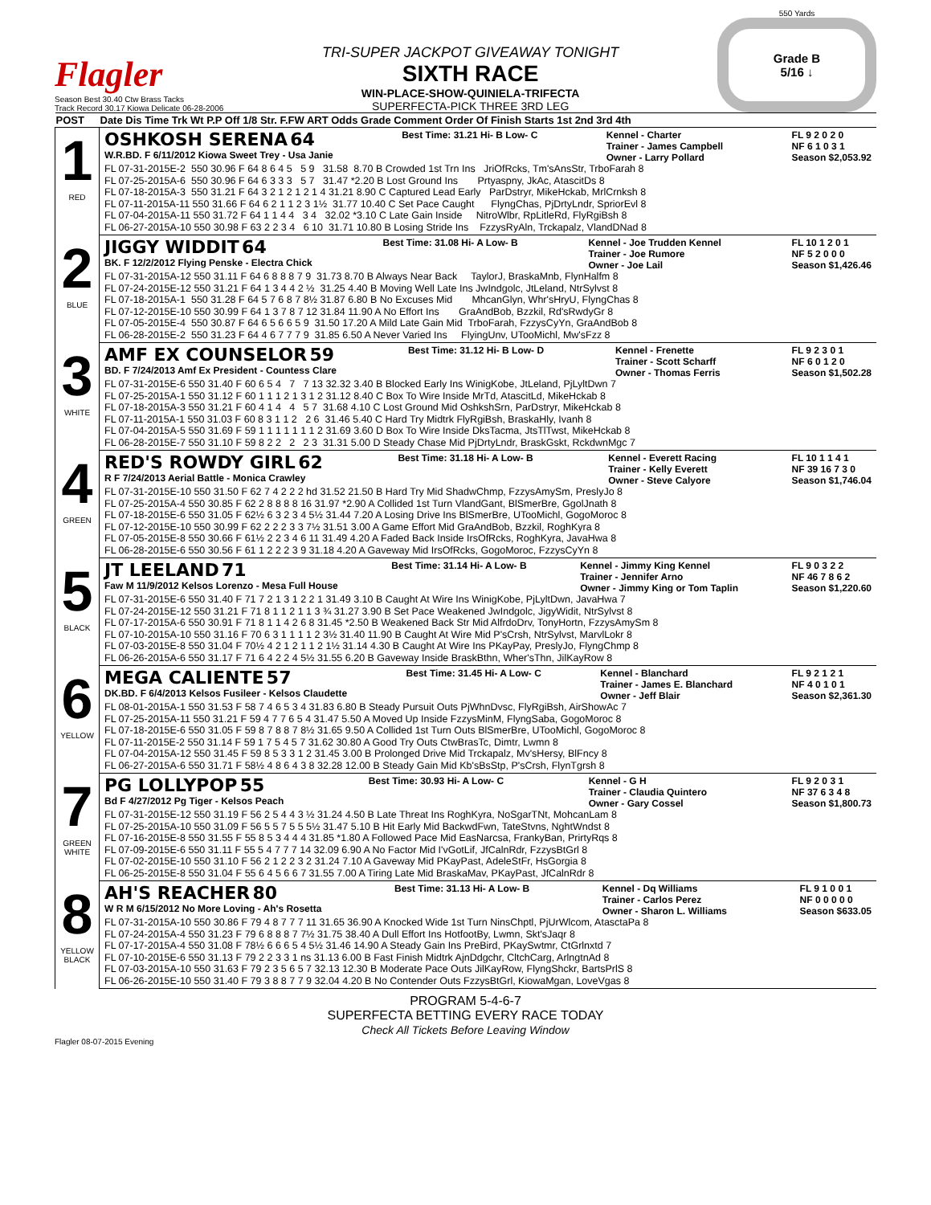Flagler
Season Best 30.40 Ctw Brass Tacks
Track Record 30.17 Kiowa Delicate 06-28-2006
TRI-SUPER JACKPOT GIVEAWAY TONIGHT
SIXTH RACE
WIN-PLACE-SHOW-QUINIELA-TRIFECTA
SUPERFECTA-PICK THREE 3RD LEG
550 Yards
Grade B
5/16 ↓
| POST | Date Dis Time Trk Wt P.P Off 1/8 Str. F.FW ART Odds Grade Comment Order Of Finish Starts 1st 2nd 3rd 4th |
| --- | --- |
| 1 RED | OSHKOSH SERENA 64 W.R.BD. F 6/11/2012 Kiowa Sweet Trey - Usa Janie Best Time: 31.21 Hi- B Low- C Kennel - Charter Trainer - James Campbell Owner - Larry Pollard FL 9 2 0 2 0 NF 6 1 0 3 1 Season $2,053.92 FL 07-31-2015E-2 550 30.96 F 64 8 6 4 5 5 9 31.58 8.70 B Crowded 1st Trn Ins JriOfRcks, Tm'sAnsStr, TrboFarah 8 FL 07-25-2015A-6 550 30.96 F 64 6 3 3 3 5 7 31.47 *2.20 B Lost Ground Ins Prtyaspny, JkAc, AtascitDs 8 FL 07-18-2015A-3 550 31.21 F 64 3 2 1 2 1 2 1 4 31.21 8.90 C Captured Lead Early ParDstryr, MikeHckab, MrlCrnksh 8 FL 07-11-2015A-11 550 31.66 F 64 6 2 1 1 2 3 1½ 31.77 10.40 C Set Pace Caught FlyngChas, PjDrtyLndr, SpriorEvl 8 FL 07-04-2015A-11 550 31.72 F 64 1 1 4 4 3 4 32.02 *3.10 C Late Gain Inside NitroWlbr, RpLitleRd, FlyRgiBsh 8 FL 06-27-2015A-10 550 30.98 F 63 2 2 3 4 6 10 31.71 10.80 B Losing Stride Ins FzzysRyAln, Trckapalz, VlandDNad 8 |
| 2 BLUE | JIGGY WIDDIT 64 BK. F 12/2/2012 Flying Penske - Electra Chick Best Time: 31.08 Hi- A Low- B Kennel - Joe Trudden Kennel Trainer - Joe Rumore Owner - Joe Lail FL 10 1 2 0 1 NF 5 2 0 0 0 Season $1,426.46 FL 07-31-2015A-12 550 31.11 F 64 6 8 8 8 7 9 31.73 8.70 B Always Near Back TaylorJ, BraskaMnb, FlynHalfm 8 FL 07-24-2015E-12 550 31.21 F 64 1 3 4 4 2 ½ 31.25 4.40 B Moving Well Late Ins JwIndgolc, JtLeland, NtrSylvst 8 FL 07-18-2015A-1 550 31.28 F 64 5 7 6 8 7 8½ 31.87 6.80 B No Excuses Mid MhcanGlyn, Whr'sHryU, FlyngChas 8 FL 07-12-2015E-10 550 30.99 F 64 1 3 7 8 7 12 31.84 11.90 A No Effort Ins GraAndBob, Bzzkil, Rd'sRwdyGr 8 FL 07-05-2015E-4 550 30.87 F 64 6 5 6 6 5 9 31.50 17.20 A Mild Late Gain Mid TrboFarah, FzzysCyYn, GraAndBob 8 FL 06-28-2015E-2 550 31.23 F 64 4 6 7 7 7 9 31.85 6.50 A Never Varied Ins FlyingUnv, UTooMichl, Mw'sFzz 8 |
| 3 WHITE | AMF EX COUNSELOR 59 BD. F 7/24/2013 Amf Ex President - Countess Clare Best Time: 31.12 Hi- B Low- D Kennel - Frenette Trainer - Scott Scharff Owner - Thomas Ferris FL 9 2 3 0 1 NF 6 0 1 2 0 Season $1,502.28 FL 07-31-2015E-6 550 31.40 F 60 6 5 4 7 7 13 32.32 3.40 B Blocked Early Ins WinigKobe, JtLeland, PjLyltDwn 7 FL 07-25-2015A-1 550 31.12 F 60 1 1 1 2 1 3 1 2 31.12 8.40 C Box To Wire Inside MrTd, AtascitLd, MikeHckab 8 FL 07-18-2015A-3 550 31.21 F 60 4 1 4 4 5 7 31.68 4.10 C Lost Ground Mid OshkshSrn, ParDstryr, MikeHckab 8 FL 07-11-2015A-1 550 31.03 F 60 8 3 1 1 2 2 6 31.46 5.40 C Hard Try Midtrk FlyRgiBsh, BraskaHly, Ivanh 8 FL 07-04-2015A-5 550 31.69 F 59 1 1 1 1 1 1 1 2 31.69 3.60 D Box To Wire Inside DksTacma, JtsTlTwst, MikeHckab 8 FL 06-28-2015E-7 550 31.10 F 59 8 2 2 2 2 3 31.31 5.00 D Steady Chase Mid PjDrtyLndr, BraskGskt, RckdwnMgc 7 |
| 4 GREEN | RED'S ROWDY GIRL 62 R F 7/24/2013 Aerial Battle - Monica Crawley Best Time: 31.18 Hi- A Low- B Kennel - Everett Racing Trainer - Kelly Everett Owner - Steve Calyore FL 10 1 1 4 1 NF 39 16 7 3 0 Season $1,746.04 FL 07-31-2015E-10 550 31.50 F 62 7 4 2 2 2 hd 31.52 21.50 B Hard Try Mid ShadwChmp, FzzysAmySm, PreslyJo 8 FL 07-25-2015A-4 550 30.85 F 62 2 8 8 8 8 16 31.97 *2.90 A Collided 1st Turn VlandGant, BlSmerBre, GgolJnath 8 FL 07-18-2015E-6 550 31.05 F 62½ 6 3 2 3 4 5½ 31.44 7.20 A Losing Drive Ins BlSmerBre, UTooMichl, GogoMoroc 8 FL 07-12-2015E-10 550 30.99 F 62 2 2 2 3 3 7½ 31.51 3.00 A Game Effort Mid GraAndBob, Bzzkil, RoghKyra 8 FL 07-05-2015E-8 550 30.66 F 61½ 2 2 3 4 6 11 31.49 4.20 A Faded Back Inside IrsOfRcks, RoghKyra, JavaHwa 8 FL 06-28-2015E-6 550 30.56 F 61 1 2 2 2 3 9 31.18 4.20 A Gaveway Mid IrsOfRcks, GogoMoroc, FzzysCyYn 8 |
| 5 BLACK | JT LEELAND 71 Faw M 11/9/2012 Kelsos Lorenzo - Mesa Full House Best Time: 31.14 Hi- A Low- B Kennel - Jimmy King Kennel Trainer - Jennifer Arno Owner - Jimmy King or Tom Taplin FL 9 0 3 2 2 NF 46 7 8 6 2 Season $1,220.60 FL 07-31-2015E-6 550 31.40 F 71 7 2 1 3 1 2 2 1 31.49 3.10 B Caught At Wire Ins WinigKobe, PjLyltDwn, JavaHwa 7 FL 07-24-2015E-12 550 31.21 F 71 8 1 1 2 1 1 3 ¾ 31.27 3.90 B Set Pace Weakened JwIndgolc, JigyWidit, NtrSylvst 8 FL 07-17-2015A-6 550 30.91 F 71 8 1 1 4 2 6 8 31.45 *2.50 B Weakened Back Str Mid AlfrdoDrv, TonyHortn, FzzysAmySm 8 FL 07-10-2015A-10 550 31.16 F 70 6 3 1 1 1 1 2 3½ 31.40 11.90 B Caught At Wire Mid P'sCrsh, NtrSylvst, MarvlLokr 8 FL 07-03-2015E-8 550 31.04 F 70½ 4 2 1 2 1 1 2 1½ 31.14 4.30 B Caught At Wire Ins PKayPay, PreslyJo, FlyngChmp 8 FL 06-26-2015A-6 550 31.17 F 71 6 4 2 2 4 5½ 31.55 6.20 B Gaveway Inside BraskBthn, Wher'sThn, JilKayRow 8 |
| 6 YELLOW | MEGA CALIENTE 57 DK.BD. F 6/4/2013 Kelsos Fusileer - Kelsos Claudette Best Time: 31.45 Hi- A Low- C Kennel - Blanchard Trainer - James E. Blanchard Owner - Jeff Blair FL 9 2 1 2 1 NF 4 0 1 0 1 Season $2,361.30 FL 08-01-2015A-1 550 31.53 F 58 7 4 6 5 3 4 31.83 6.80 B Steady Pursuit Outs PjWhnDvsc, FlyRgiBsh, AirShowAc 7 FL 07-25-2015A-11 550 31.21 F 59 4 7 7 6 5 4 31.47 5.50 A Moved Up Inside FzzysMinM, FlyngSaba, GogoMoroc 8 FL 07-18-2015E-6 550 31.05 F 59 8 7 8 8 7 8½ 31.65 9.50 A Collided 1st Turn Outs BlSmerBre, UTooMichl, GogoMoroc 8 FL 07-11-2015E-2 550 31.14 F 59 1 7 5 4 5 7 31.62 30.80 A Good Try Outs CtwBrasTc, Dimtr, Lwmn 8 FL 07-04-2015A-12 550 31.45 F 59 8 5 3 3 1 2 31.45 3.00 B Prolonged Drive Mid Trckapalz, Mv'sHersy, BlFncy 8 FL 06-27-2015A-6 550 31.71 F 58½ 4 8 6 4 3 8 32.28 12.00 B Steady Gain Mid Kb'sBsStp, P'sCrsh, FlynTgrsh 8 |
| 7 GREEN WHITE | PG LOLLYPOP 55 Bd F 4/27/2012 Pg Tiger - Kelsos Peach Best Time: 30.93 Hi- A Low- C Kennel - G H Trainer - Claudia Quintero Owner - Gary Cossel FL 9 2 0 3 1 NF 37 6 3 4 8 Season $1,800.73 FL 07-31-2015E-12 550 31.19 F 56 2 5 4 4 3 ½ 31.24 4.50 B Late Threat Ins RoghKyra, NoSgarTNt, MohcanLam 8 FL 07-25-2015A-10 550 31.09 F 56 5 5 7 5 5 5½ 31.47 5.10 B Hit Early Mid BackwdFwn, TateStvns, NghtWndst 8 FL 07-16-2015E-8 550 31.55 F 55 8 5 3 4 4 4 31.85 *1.80 A Followed Pace Mid EasNarcsa, FrankyBan, PrirtyRqs 8 FL 07-09-2015E-6 550 31.11 F 55 5 4 7 7 7 14 32.09 6.90 A No Factor Mid I'vGotLif, JfCalnRdr, FzzysBtGrl 8 FL 07-02-2015E-10 550 31.10 F 56 2 1 2 2 3 2 31.24 7.10 A Gaveway Mid PKayPast, AdeleStFr, HsGorgia 8 FL 06-25-2015E-8 550 31.04 F 55 6 4 5 6 6 7 31.55 7.00 A Tiring Late Mid BraskaMav, PKayPast, JfCalnRdr 8 |
| 8 YELLOW BLACK | AH'S REACHER 80 W R M 6/15/2012 No More Loving - Ah's Rosetta Best Time: 31.13 Hi- A Low- B Kennel - Dq Williams Trainer - Carlos Perez Owner - Sharon L. Williams FL 9 1 0 0 1 NF 0 0 0 0 0 Season $633.05 FL 07-31-2015A-10 550 30.86 F 79 4 8 7 7 7 11 31.65 36.90 A Knocked Wide 1st Turn NinsChptl, PjUrWlcom, AtasctaPa 8 FL 07-24-2015A-4 550 31.23 F 79 6 8 8 8 7 7½ 31.75 38.40 A Dull Effort Ins HotfootBy, Lwmn, Skt'sJaqr 8 FL 07-17-2015A-4 550 31.08 F 78½ 6 6 6 5 4 5½ 31.46 14.90 A Steady Gain Ins PreBird, PKaySwtmr, CtGrlnxtd 7 FL 07-10-2015E-6 550 31.13 F 79 2 2 3 3 1 ns 31.13 6.00 B Fast Finish Midtrk AjnDdgchr, CltchCarg, ArlngtnAd 8 FL 07-03-2015A-10 550 31.63 F 79 2 3 5 6 5 7 32.13 12.30 B Moderate Pace Outs JilKayRow, FlyngShckr, BartsPrlS 8 FL 06-26-2015E-10 550 31.40 F 79 3 8 8 7 7 9 32.04 4.20 B No Contender Outs FzzysBtGrl, KiowaMgan, LoveVgas 8 |
PROGRAM 5-4-6-7
SUPERFECTA BETTING EVERY RACE TODAY
Check All Tickets Before Leaving Window
Flagler 08-07-2015 Evening